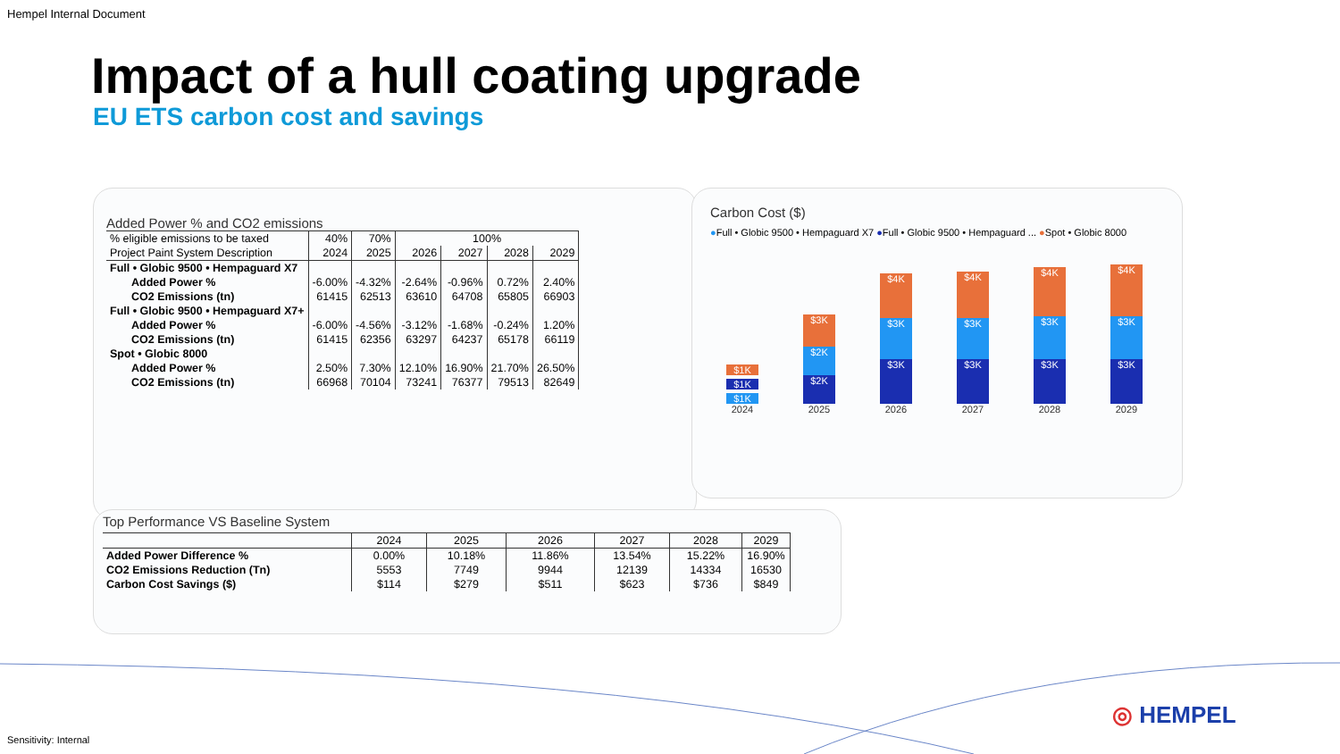Hempel Internal Document
Impact of a hull coating upgrade
EU ETS carbon cost and savings
Added Power % and CO2 emissions
| % eligible emissions to be taxed | 40% | 70% | 100% | | | |
| Project Paint System Description | 2024 | 2025 | 2026 | 2027 | 2028 | 2029 |
| Full • Globic 9500 • Hempaguard X7 | | | | | | |
| Added Power % | -6.00% | -4.32% | -2.64% | -0.96% | 0.72% | 2.40% |
| CO2 Emissions (tn) | 61415 | 62513 | 63610 | 64708 | 65805 | 66903 |
| Full • Globic 9500 • Hempaguard X7+ | | | | | | |
| Added Power % | -6.00% | -4.56% | -3.12% | -1.68% | -0.24% | 1.20% |
| CO2 Emissions (tn) | 61415 | 62356 | 63297 | 64237 | 65178 | 66119 |
| Spot • Globic 8000 | | | | | | |
| Added Power % | 2.50% | 7.30% | 12.10% | 16.90% | 21.70% | 26.50% |
| CO2 Emissions (tn) | 66968 | 70104 | 73241 | 76377 | 79513 | 82649 |
Carbon Cost ($)
●Full • Globic 9500 • Hempaguard X7 ●Full • Globic 9500 • Hempaguard ... ●Spot • Globic 8000
$1K
$1K
$1K
2024
$3K
$2K
$2K
2025
$4K
$3K
$3K
2026
$4K
$3K
$3K
2027
$4K
$3K
$3K
2028
$4K
$3K
$3K
2029
Top Performance VS Baseline System
| | 2024 | 2025 | 2026 | 2027 | 2028 | 2029 |
| --- | --- | --- | --- | --- | --- | --- |
| Added Power Difference % | 0.00% | 10.18% | 11.86% | 13.54% | 15.22% | 16.90% |
| CO2 Emissions Reduction (Tn) | 5553 | 7749 | 9944 | 12139 | 14334 | 16530 |
| Carbon Cost Savings ($) | $114 | $279 | $511 | $623 | $736 | $849 |
◎ HEMPEL
Sensitivity: Internal